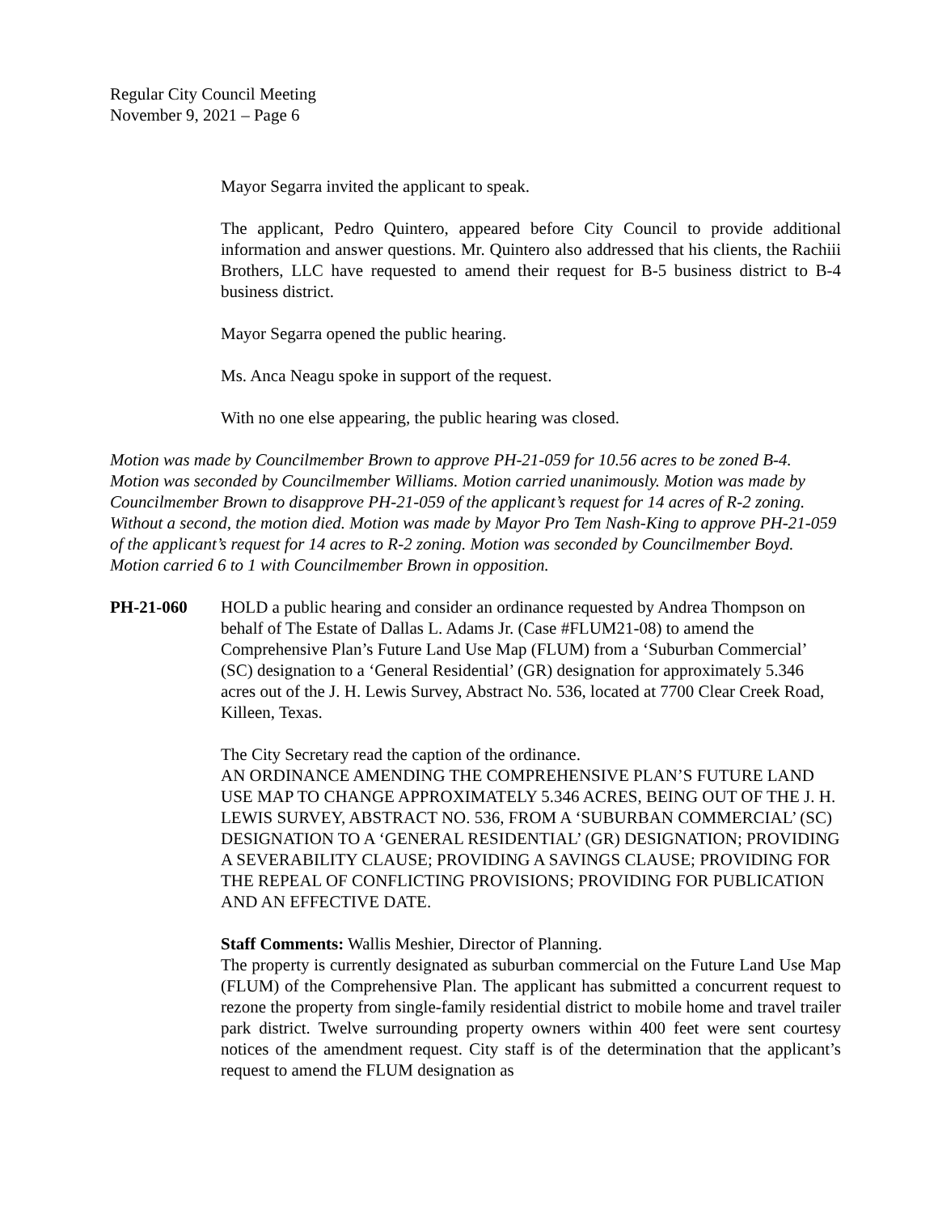Regular City Council Meeting
November 9, 2021 – Page 6
Mayor Segarra invited the applicant to speak.
The applicant, Pedro Quintero, appeared before City Council to provide additional information and answer questions. Mr. Quintero also addressed that his clients, the Rachiii Brothers, LLC have requested to amend their request for B-5 business district to B-4 business district.
Mayor Segarra opened the public hearing.
Ms. Anca Neagu spoke in support of the request.
With no one else appearing, the public hearing was closed.
Motion was made by Councilmember Brown to approve PH-21-059 for 10.56 acres to be zoned B-4. Motion was seconded by Councilmember Williams. Motion carried unanimously. Motion was made by Councilmember Brown to disapprove PH-21-059 of the applicant’s request for 14 acres of R-2 zoning. Without a second, the motion died. Motion was made by Mayor Pro Tem Nash-King to approve PH-21-059 of the applicant’s request for 14 acres to R-2 zoning. Motion was seconded by Councilmember Boyd. Motion carried 6 to 1 with Councilmember Brown in opposition.
PH-21-060 HOLD a public hearing and consider an ordinance requested by Andrea Thompson on behalf of The Estate of Dallas L. Adams Jr. (Case #FLUM21-08) to amend the Comprehensive Plan’s Future Land Use Map (FLUM) from a ‘Suburban Commercial’ (SC) designation to a ‘General Residential’ (GR) designation for approximately 5.346 acres out of the J. H. Lewis Survey, Abstract No. 536, located at 7700 Clear Creek Road, Killeen, Texas.
The City Secretary read the caption of the ordinance.
AN ORDINANCE AMENDING THE COMPREHENSIVE PLAN’S FUTURE LAND USE MAP TO CHANGE APPROXIMATELY 5.346 ACRES, BEING OUT OF THE J. H. LEWIS SURVEY, ABSTRACT NO. 536, FROM A ‘SUBURBAN COMMERCIAL’ (SC) DESIGNATION TO A ‘GENERAL RESIDENTIAL’ (GR) DESIGNATION; PROVIDING A SEVERABILITY CLAUSE; PROVIDING A SAVINGS CLAUSE; PROVIDING FOR THE REPEAL OF CONFLICTING PROVISIONS; PROVIDING FOR PUBLICATION AND AN EFFECTIVE DATE.
Staff Comments: Wallis Meshier, Director of Planning.
The property is currently designated as suburban commercial on the Future Land Use Map (FLUM) of the Comprehensive Plan. The applicant has submitted a concurrent request to rezone the property from single-family residential district to mobile home and travel trailer park district. Twelve surrounding property owners within 400 feet were sent courtesy notices of the amendment request. City staff is of the determination that the applicant’s request to amend the FLUM designation as